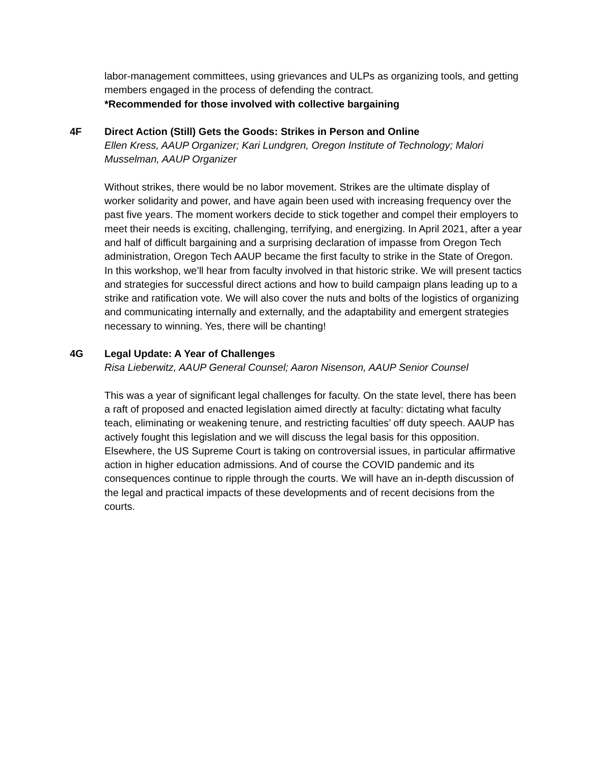labor-management committees, using grievances and ULPs as organizing tools, and getting members engaged in the process of defending the contract.
*Recommended for those involved with collective bargaining
4F
Direct Action (Still) Gets the Goods: Strikes in Person and Online
Ellen Kress, AAUP Organizer; Kari Lundgren, Oregon Institute of Technology; Malori Musselman, AAUP Organizer
Without strikes, there would be no labor movement. Strikes are the ultimate display of worker solidarity and power, and have again been used with increasing frequency over the past five years. The moment workers decide to stick together and compel their employers to meet their needs is exciting, challenging, terrifying, and energizing. In April 2021, after a year and half of difficult bargaining and a surprising declaration of impasse from Oregon Tech administration, Oregon Tech AAUP became the first faculty to strike in the State of Oregon. In this workshop, we’ll hear from faculty involved in that historic strike. We will present tactics and strategies for successful direct actions and how to build campaign plans leading up to a strike and ratification vote. We will also cover the nuts and bolts of the logistics of organizing and communicating internally and externally, and the adaptability and emergent strategies necessary to winning. Yes, there will be chanting!
4G
Legal Update: A Year of Challenges
Risa Lieberwitz, AAUP General Counsel; Aaron Nisenson, AAUP Senior Counsel
This was a year of significant legal challenges for faculty. On the state level, there has been a raft of proposed and enacted legislation aimed directly at faculty: dictating what faculty teach, eliminating or weakening tenure, and restricting faculties’ off duty speech. AAUP has actively fought this legislation and we will discuss the legal basis for this opposition. Elsewhere, the US Supreme Court is taking on controversial issues, in particular affirmative action in higher education admissions. And of course the COVID pandemic and its consequences continue to ripple through the courts. We will have an in-depth discussion of the legal and practical impacts of these developments and of recent decisions from the courts.